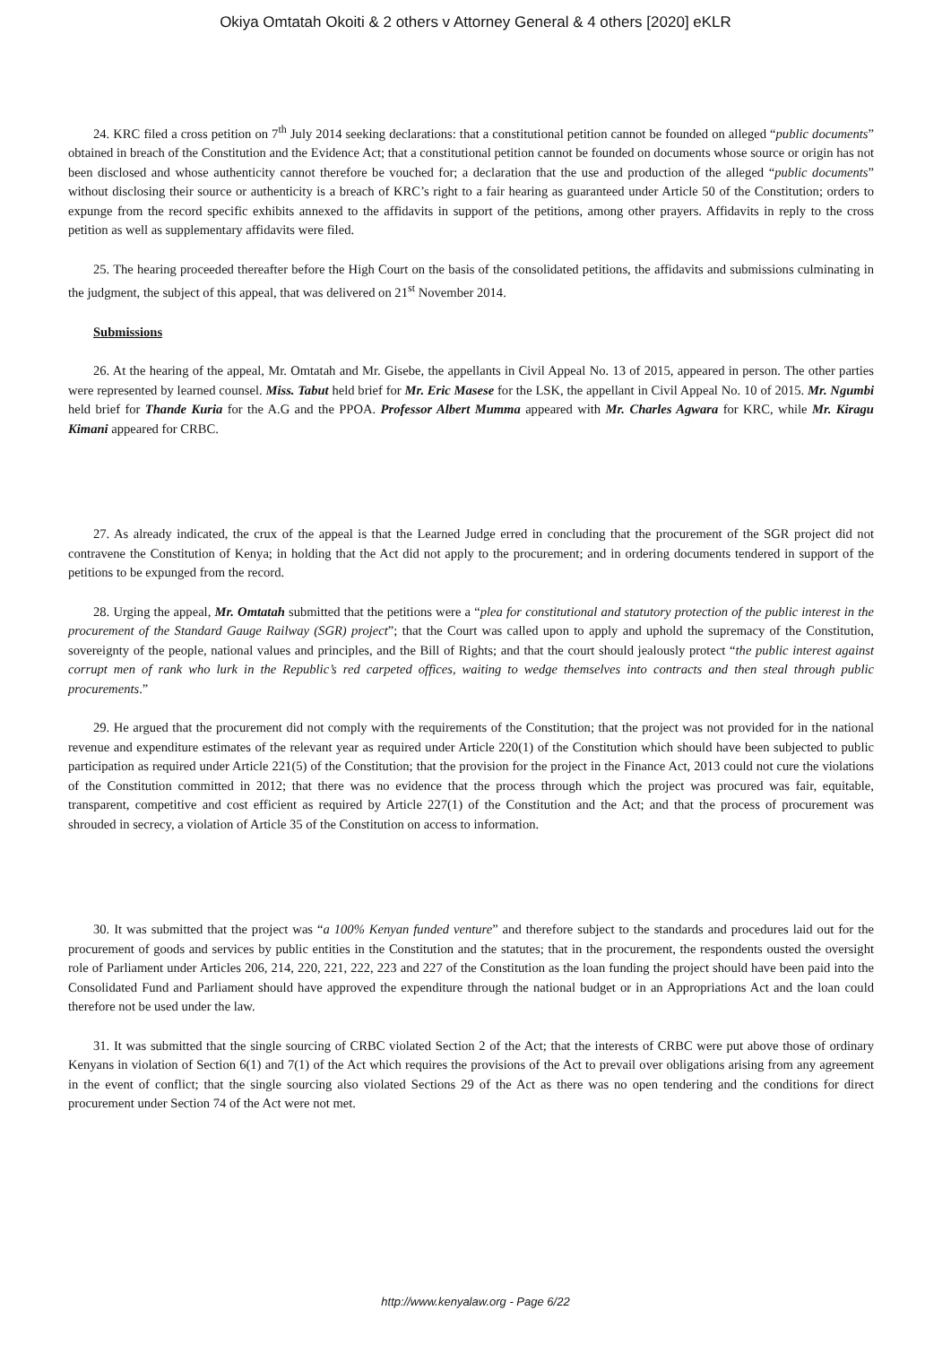Okiya Omtatah Okoiti & 2 others v Attorney General & 4 others [2020] eKLR
24. KRC filed a cross petition on 7<sup>th</sup> July 2014 seeking declarations: that a constitutional petition cannot be founded on alleged “public documents” obtained in breach of the Constitution and the Evidence Act; that a constitutional petition cannot be founded on documents whose source or origin has not been disclosed and whose authenticity cannot therefore be vouched for; a declaration that the use and production of the alleged “public documents” without disclosing their source or authenticity is a breach of KRC’s right to a fair hearing as guaranteed under Article 50 of the Constitution; orders to expunge from the record specific exhibits annexed to the affidavits in support of the petitions, among other prayers. Affidavits in reply to the cross petition as well as supplementary affidavits were filed.
25. The hearing proceeded thereafter before the High Court on the basis of the consolidated petitions, the affidavits and submissions culminating in the judgment, the subject of this appeal, that was delivered on 21<sup>st</sup> November 2014.
Submissions
26. At the hearing of the appeal, Mr. Omtatah and Mr. Gisebe, the appellants in Civil Appeal No. 13 of 2015, appeared in person. The other parties were represented by learned counsel. Miss. Tabut held brief for Mr. Eric Masese for the LSK, the appellant in Civil Appeal No. 10 of 2015. Mr. Ngumbi held brief for Thande Kuria for the A.G and the PPOA. Professor Albert Mumma appeared with Mr. Charles Agwara for KRC, while Mr. Kiragu Kimani appeared for CRBC.
27. As already indicated, the crux of the appeal is that the Learned Judge erred in concluding that the procurement of the SGR project did not contravene the Constitution of Kenya; in holding that the Act did not apply to the procurement; and in ordering documents tendered in support of the petitions to be expunged from the record.
28. Urging the appeal, Mr. Omtatah submitted that the petitions were a “plea for constitutional and statutory protection of the public interest in the procurement of the Standard Gauge Railway (SGR) project”; that the Court was called upon to apply and uphold the supremacy of the Constitution, sovereignty of the people, national values and principles, and the Bill of Rights; and that the court should jealously protect “the public interest against corrupt men of rank who lurk in the Republic’s red carpeted offices, waiting to wedge themselves into contracts and then steal through public procurements.”
29. He argued that the procurement did not comply with the requirements of the Constitution; that the project was not provided for in the national revenue and expenditure estimates of the relevant year as required under Article 220(1) of the Constitution which should have been subjected to public participation as required under Article 221(5) of the Constitution; that the provision for the project in the Finance Act, 2013 could not cure the violations of the Constitution committed in 2012; that there was no evidence that the process through which the project was procured was fair, equitable, transparent, competitive and cost efficient as required by Article 227(1) of the Constitution and the Act; and that the process of procurement was shrouded in secrecy, a violation of Article 35 of the Constitution on access to information.
30. It was submitted that the project was “a 100% Kenyan funded venture” and therefore subject to the standards and procedures laid out for the procurement of goods and services by public entities in the Constitution and the statutes; that in the procurement, the respondents ousted the oversight role of Parliament under Articles 206, 214, 220, 221, 222, 223 and 227 of the Constitution as the loan funding the project should have been paid into the Consolidated Fund and Parliament should have approved the expenditure through the national budget or in an Appropriations Act and the loan could therefore not be used under the law.
31. It was submitted that the single sourcing of CRBC violated Section 2 of the Act; that the interests of CRBC were put above those of ordinary Kenyans in violation of Section 6(1) and 7(1) of the Act which requires the provisions of the Act to prevail over obligations arising from any agreement in the event of conflict; that the single sourcing also violated Sections 29 of the Act as there was no open tendering and the conditions for direct procurement under Section 74 of the Act were not met.
http://www.kenyalaw.org - Page 6/22